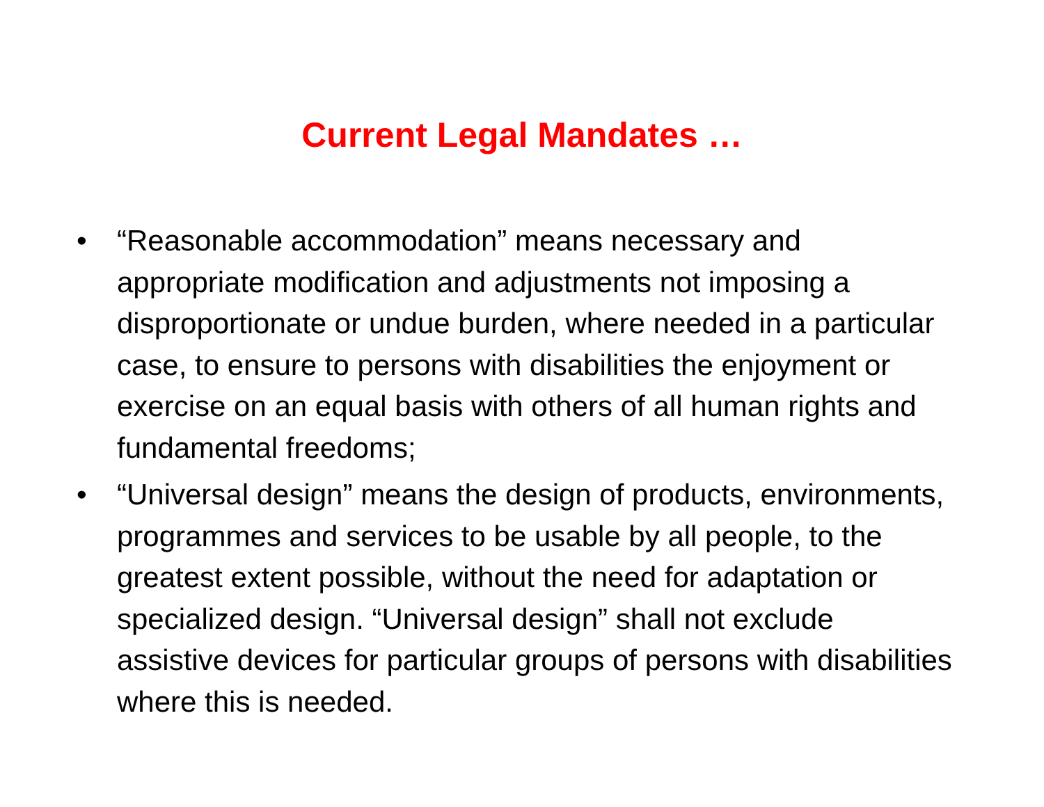Current Legal Mandates …
• “Reasonable accommodation” means necessary and appropriate modification and adjustments not imposing a disproportionate or undue burden, where needed in a particular case, to ensure to persons with disabilities the enjoyment or exercise on an equal basis with others of all human rights and fundamental freedoms;
• “Universal design” means the design of products, environments, programmes and services to be usable by all people, to the greatest extent possible, without the need for adaptation or specialized design. “Universal design” shall not exclude assistive devices for particular groups of persons with disabilities where this is needed.